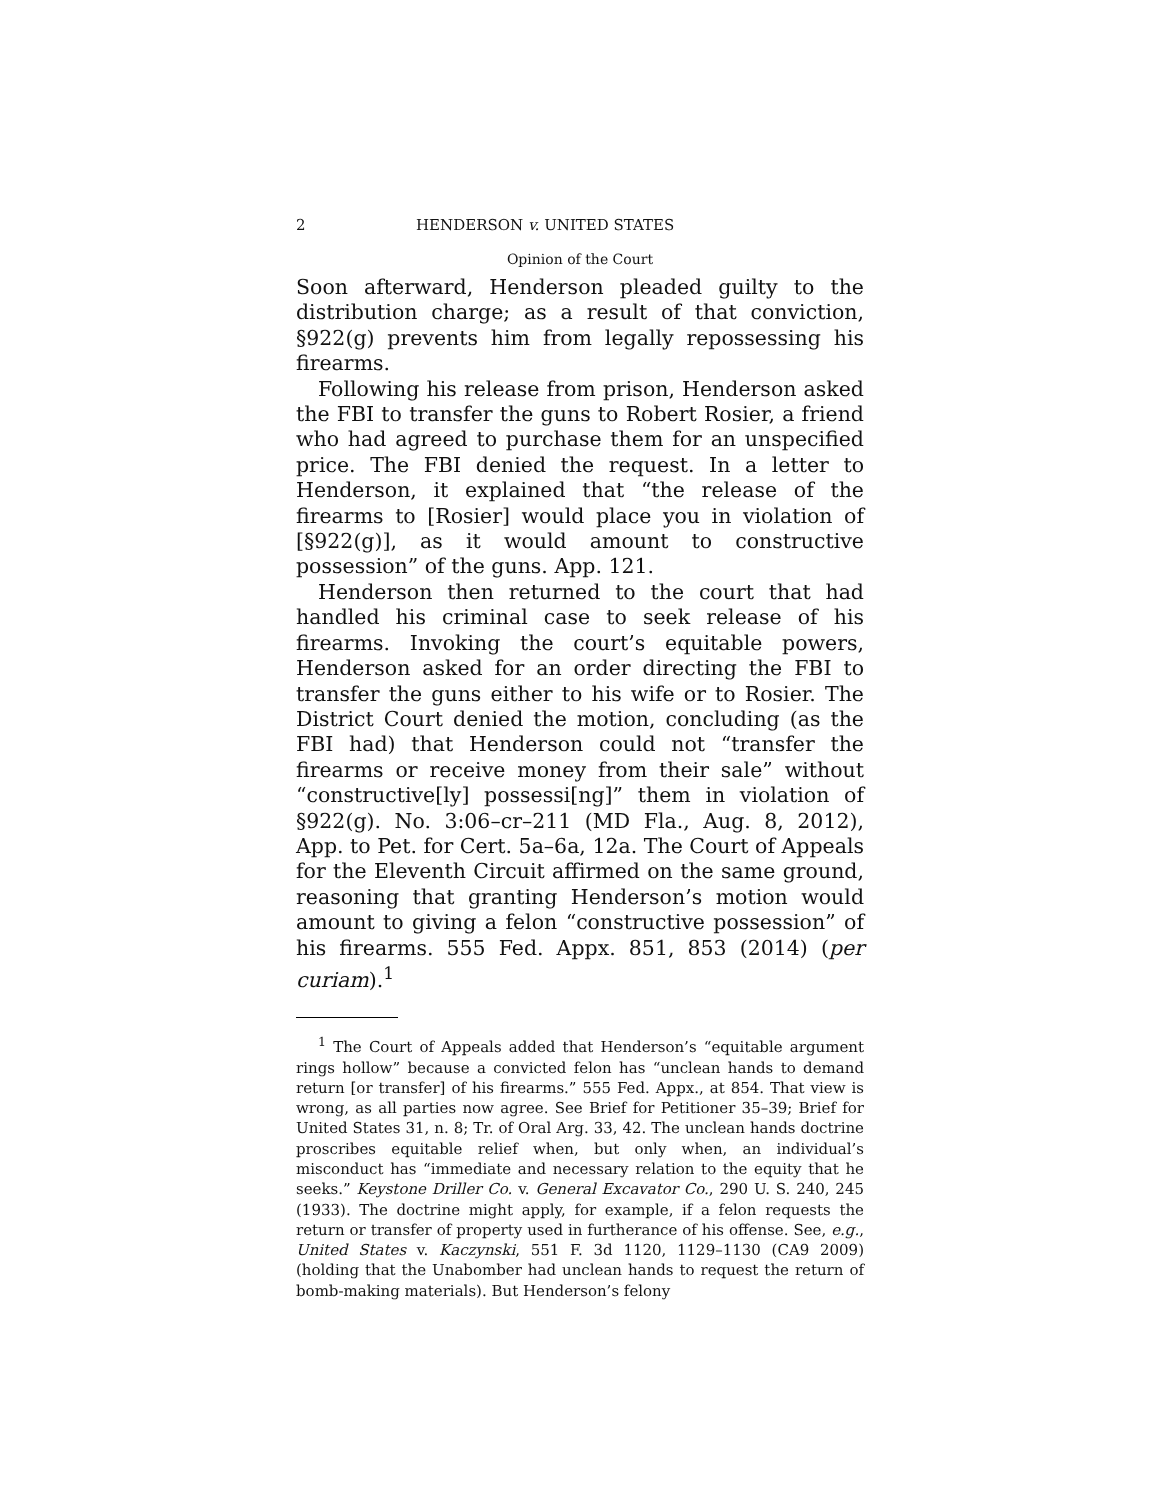2 HENDERSON v. UNITED STATES
Opinion of the Court
Soon afterward, Henderson pleaded guilty to the distribution charge; as a result of that conviction, §922(g) prevents him from legally repossessing his firearms.
Following his release from prison, Henderson asked the FBI to transfer the guns to Robert Rosier, a friend who had agreed to purchase them for an unspecified price. The FBI denied the request. In a letter to Henderson, it explained that “the release of the firearms to [Rosier] would place you in violation of [§922(g)], as it would amount to constructive possession” of the guns. App. 121.
Henderson then returned to the court that had handled his criminal case to seek release of his firearms. Invoking the court’s equitable powers, Henderson asked for an order directing the FBI to transfer the guns either to his wife or to Rosier. The District Court denied the motion, concluding (as the FBI had) that Henderson could not “transfer the firearms or receive money from their sale” without “constructive[ly] possessi[ng]” them in violation of §922(g). No. 3:06–cr–211 (MD Fla., Aug. 8, 2012), App. to Pet. for Cert. 5a–6a, 12a. The Court of Appeals for the Eleventh Circuit affirmed on the same ground, reasoning that granting Henderson’s motion would amount to giving a felon “constructive possession” of his firearms. 555 Fed. Appx. 851, 853 (2014) (per curiam).<sup>1</sup>
<sup>1</sup> The Court of Appeals added that Henderson’s “equitable argument rings hollow” because a convicted felon has “unclean hands to demand return [or transfer] of his firearms.” 555 Fed. Appx., at 854. That view is wrong, as all parties now agree. See Brief for Petitioner 35–39; Brief for United States 31, n. 8; Tr. of Oral Arg. 33, 42. The unclean hands doctrine proscribes equitable relief when, but only when, an individual’s misconduct has “immediate and necessary relation to the equity that he seeks.” Keystone Driller Co. v. General Excavator Co., 290 U. S. 240, 245 (1933). The doctrine might apply, for example, if a felon requests the return or transfer of property used in furtherance of his offense. See, e.g., United States v. Kaczynski, 551 F. 3d 1120, 1129–1130 (CA9 2009) (holding that the Unabomber had unclean hands to request the return of bomb-making materials). But Henderson’s felony